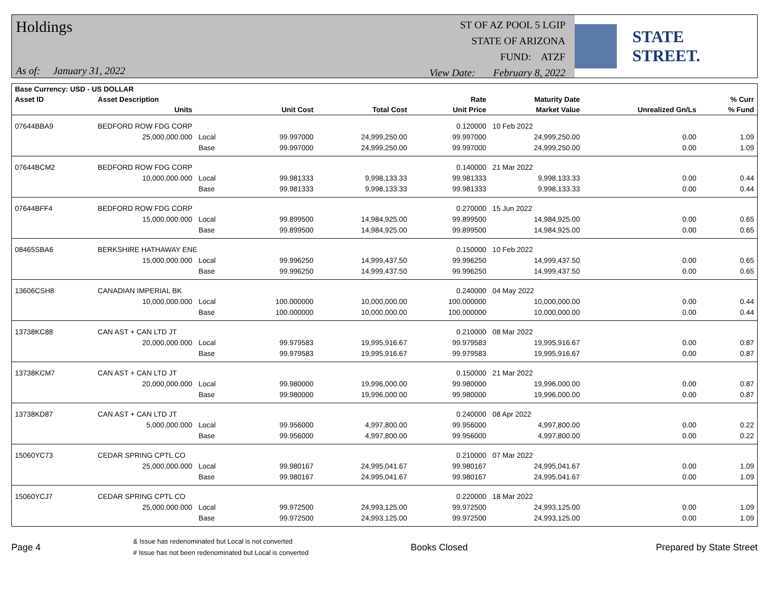Holdings
As of: January 31, 2022
ST OF AZ POOL 5 LGIP
STATE OF ARIZONA
FUND: ATZF
View Date: February 8, 2022
STATE STREET.
| Base Currency: USD - US DOLLAR | | | | | | | | |
| --- | --- | --- | --- | --- | --- | --- | --- | --- |
| Asset ID | Asset Description | | | | Rate | Maturity Date | | % Curr |
| | Units | | Unit Cost | Total Cost | Unit Price | Market Value | Unrealized Gn/Ls | % Fund |
| 07644BBA9 | BEDFORD ROW FDG CORP | | | | 0.120000 | 10 Feb 2022 | | |
| | 25,000,000.000 | Local | 99.997000 | 24,999,250.00 | 99.997000 | 24,999,250.00 | 0.00 | 1.09 |
| | | Base | 99.997000 | 24,999,250.00 | 99.997000 | 24,999,250.00 | 0.00 | 1.09 |
| 07644BCM2 | BEDFORD ROW FDG CORP | | | | 0.140000 | 21 Mar 2022 | | |
| | 10,000,000.000 | Local | 99.981333 | 9,998,133.33 | 99.981333 | 9,998,133.33 | 0.00 | 0.44 |
| | | Base | 99.981333 | 9,998,133.33 | 99.981333 | 9,998,133.33 | 0.00 | 0.44 |
| 07644BFF4 | BEDFORD ROW FDG CORP | | | | 0.270000 | 15 Jun 2022 | | |
| | 15,000,000.000 | Local | 99.899500 | 14,984,925.00 | 99.899500 | 14,984,925.00 | 0.00 | 0.65 |
| | | Base | 99.899500 | 14,984,925.00 | 99.899500 | 14,984,925.00 | 0.00 | 0.65 |
| 08465SBA6 | BERKSHIRE HATHAWAY ENE | | | | 0.150000 | 10 Feb 2022 | | |
| | 15,000,000.000 | Local | 99.996250 | 14,999,437.50 | 99.996250 | 14,999,437.50 | 0.00 | 0.65 |
| | | Base | 99.996250 | 14,999,437.50 | 99.996250 | 14,999,437.50 | 0.00 | 0.65 |
| 13606CSH8 | CANADIAN IMPERIAL BK | | | | 0.240000 | 04 May 2022 | | |
| | 10,000,000.000 | Local | 100.000000 | 10,000,000.00 | 100.000000 | 10,000,000.00 | 0.00 | 0.44 |
| | | Base | 100.000000 | 10,000,000.00 | 100.000000 | 10,000,000.00 | 0.00 | 0.44 |
| 13738KC88 | CAN AST + CAN LTD JT | | | | 0.210000 | 08 Mar 2022 | | |
| | 20,000,000.000 | Local | 99.979583 | 19,995,916.67 | 99.979583 | 19,995,916.67 | 0.00 | 0.87 |
| | | Base | 99.979583 | 19,995,916.67 | 99.979583 | 19,995,916.67 | 0.00 | 0.87 |
| 13738KCM7 | CAN AST + CAN LTD JT | | | | 0.150000 | 21 Mar 2022 | | |
| | 20,000,000.000 | Local | 99.980000 | 19,996,000.00 | 99.980000 | 19,996,000.00 | 0.00 | 0.87 |
| | | Base | 99.980000 | 19,996,000.00 | 99.980000 | 19,996,000.00 | 0.00 | 0.87 |
| 13738KD87 | CAN AST + CAN LTD JT | | | | 0.240000 | 08 Apr 2022 | | |
| | 5,000,000.000 | Local | 99.956000 | 4,997,800.00 | 99.956000 | 4,997,800.00 | 0.00 | 0.22 |
| | | Base | 99.956000 | 4,997,800.00 | 99.956000 | 4,997,800.00 | 0.00 | 0.22 |
| 15060YC73 | CEDAR SPRING CPTL CO | | | | 0.210000 | 07 Mar 2022 | | |
| | 25,000,000.000 | Local | 99.980167 | 24,995,041.67 | 99.980167 | 24,995,041.67 | 0.00 | 1.09 |
| | | Base | 99.980167 | 24,995,041.67 | 99.980167 | 24,995,041.67 | 0.00 | 1.09 |
| 15060YCJ7 | CEDAR SPRING CPTL CO | | | | 0.220000 | 18 Mar 2022 | | |
| | 25,000,000.000 | Local | 99.972500 | 24,993,125.00 | 99.972500 | 24,993,125.00 | 0.00 | 1.09 |
| | | Base | 99.972500 | 24,993,125.00 | 99.972500 | 24,993,125.00 | 0.00 | 1.09 |
Page 4
& Issue has redenominated but Local is not converted
# Issue has not been redenominated but Local is converted
Books Closed Prepared by State Street